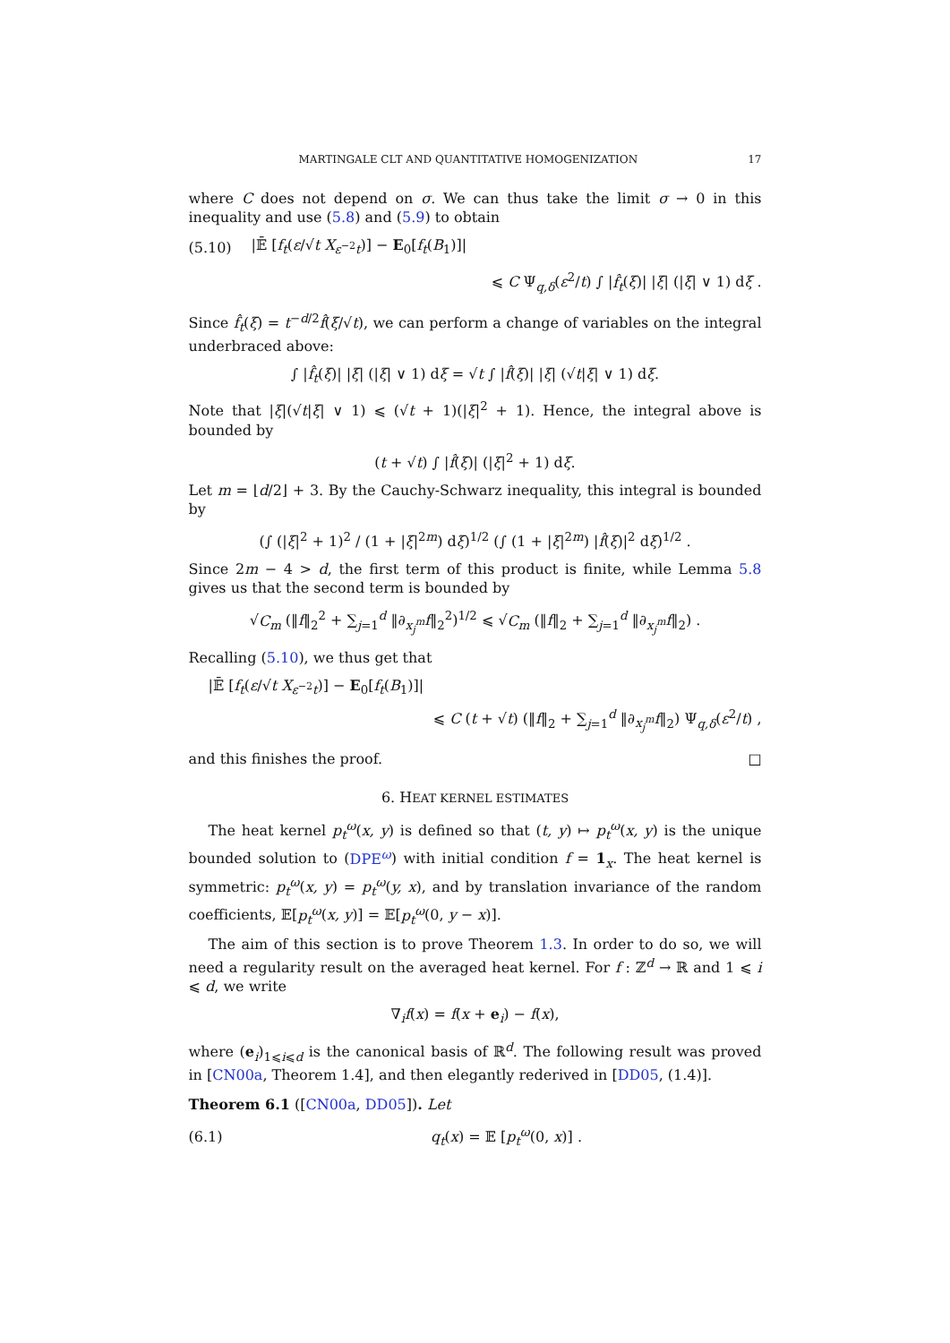MARTINGALE CLT AND QUANTITATIVE HOMOGENIZATION 17
where C does not depend on σ. We can thus take the limit σ → 0 in this inequality and use (5.8) and (5.9) to obtain
(5.10) |𝔼̄ [f<sub>t</sub>(ε/√t X<sub>ε<sup>−2</sup>t</sub>)] − E<sub>0</sub>[f<sub>t</sub>(B<sub>1</sub>)]|
⩽ C Ψ<sub>q,δ</sub>(ε<sup>2</sup>/t) ∫ |f̂<sub>t</sub>(ξ)| |ξ| (|ξ| ∨ 1) dξ .
Since f̂<sub>t</sub>(ξ) = t<sup>−d/2</sup>f̂(ξ/√t), we can perform a change of variables on the integral underbraced above:
∫ |f̂<sub>t</sub>(ξ)| |ξ| (|ξ| ∨ 1) dξ = √t ∫ |f̂(ξ)| |ξ| (√t|ξ| ∨ 1) dξ.
Note that |ξ|(√t|ξ| ∨ 1) ⩽ (√t + 1)(|ξ|<sup>2</sup> + 1). Hence, the integral above is bounded by
(t + √t) ∫ |f̂(ξ)| (|ξ|<sup>2</sup> + 1) dξ.
Let m = ⌊d/2⌋ + 3. By the Cauchy-Schwarz inequality, this integral is bounded by
(∫ (|ξ|<sup>2</sup> + 1)<sup>2</sup> / (1 + |ξ|<sup>2m</sup>) dξ)<sup>1/2</sup> (∫ (1 + |ξ|<sup>2m</sup>) |f̂(ξ)|<sup>2</sup> dξ)<sup>1/2</sup> .
Since 2m − 4 > d, the first term of this product is finite, while Lemma 5.8 gives us that the second term is bounded by
√C<sub>m</sub> (‖f‖<sub>2</sub><sup>2</sup> + ∑<sub>j=1</sub><sup>d</sup> ‖∂<sub>x<sub>j</sub><sup>m</sup></sub>f‖<sub>2</sub><sup>2</sup>)<sup>1/2</sup> ⩽ √C<sub>m</sub> (‖f‖<sub>2</sub> + ∑<sub>j=1</sub><sup>d</sup> ‖∂<sub>x<sub>j</sub><sup>m</sup></sub>f‖<sub>2</sub>) .
Recalling (5.10), we thus get that
|𝔼̄ [f<sub>t</sub>(ε/√t X<sub>ε<sup>−2</sup>t</sub>)] − E<sub>0</sub>[f<sub>t</sub>(B<sub>1</sub>)]|
⩽ C (t + √t) (‖f‖<sub>2</sub> + ∑<sub>j=1</sub><sup>d</sup> ‖∂<sub>x<sub>j</sub><sup>m</sup></sub>f‖<sub>2</sub>) Ψ<sub>q,δ</sub>(ε<sup>2</sup>/t) ,
and this finishes the proof. □
6. HEAT KERNEL ESTIMATES
The heat kernel p<sub>t</sub><sup>ω</sup>(x, y) is defined so that (t, y) ↦ p<sub>t</sub><sup>ω</sup>(x, y) is the unique bounded solution to (DPE<sup>ω</sup>) with initial condition f = 1<sub>x</sub>. The heat kernel is symmetric: p<sub>t</sub><sup>ω</sup>(x, y) = p<sub>t</sub><sup>ω</sup>(y, x), and by translation invariance of the random coefficients, 𝔼[p<sub>t</sub><sup>ω</sup>(x, y)] = 𝔼[p<sub>t</sub><sup>ω</sup>(0, y − x)].
The aim of this section is to prove Theorem 1.3. In order to do so, we will need a regularity result on the averaged heat kernel. For f : ℤ<sup>d</sup> → ℝ and 1 ⩽ i ⩽ d, we write
∇<sub>i</sub>f(x) = f(x + e<sub>i</sub>) − f(x),
where (e<sub>i</sub>)<sub>1⩽i⩽d</sub> is the canonical basis of ℝ<sup>d</sup>. The following result was proved in [CN00a, Theorem 1.4], and then elegantly rederived in [DD05, (1.4)].
Theorem 6.1 ([CN00a, DD05]). Let
(6.1) q<sub>t</sub>(x) = 𝔼 [p<sub>t</sub><sup>ω</sup>(0, x)] .